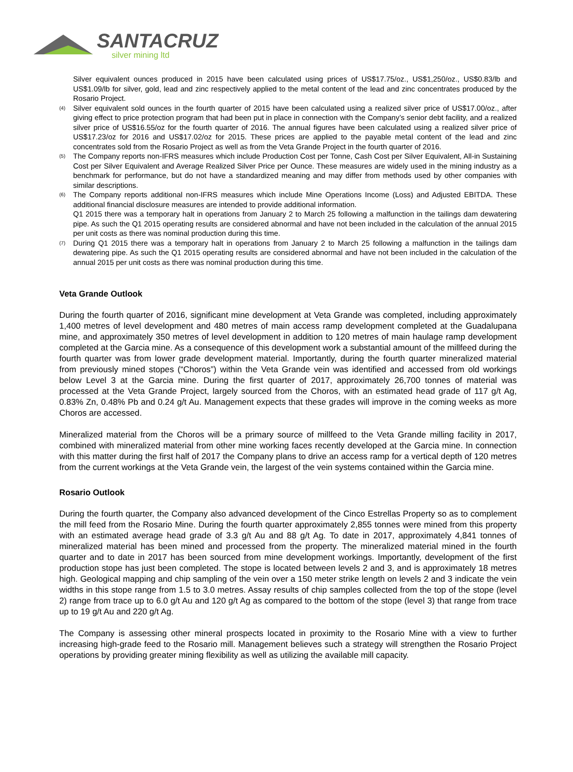SANTACRUZ
silver mining ltd
Silver equivalent ounces produced in 2015 have been calculated using prices of US$17.75/oz., US$1,250/oz., US$0.83/lb and US$1.09/lb for silver, gold, lead and zinc respectively applied to the metal content of the lead and zinc concentrates produced by the Rosario Project.
<sup>(4)</sup>
Silver equivalent sold ounces in the fourth quarter of 2015 have been calculated using a realized silver price of US$17.00/oz., after giving effect to price protection program that had been put in place in connection with the Company’s senior debt facility, and a realized silver price of US$16.55/oz for the fourth quarter of 2016. The annual figures have been calculated using a realized silver price of US$17.23/oz for 2016 and US$17.02/oz for 2015. These prices are applied to the payable metal content of the lead and zinc concentrates sold from the Rosario Project as well as from the Veta Grande Project in the fourth quarter of 2016.
<sup>(5)</sup>
The Company reports non-IFRS measures which include Production Cost per Tonne, Cash Cost per Silver Equivalent, All-in Sustaining Cost per Silver Equivalent and Average Realized Silver Price per Ounce. These measures are widely used in the mining industry as a benchmark for performance, but do not have a standardized meaning and may differ from methods used by other companies with similar descriptions.
<sup>(6)</sup>
The Company reports additional non-IFRS measures which include Mine Operations Income (Loss) and Adjusted EBITDA. These additional financial disclosure measures are intended to provide additional information.
Q1 2015 there was a temporary halt in operations from January 2 to March 25 following a malfunction in the tailings dam dewatering pipe. As such the Q1 2015 operating results are considered abnormal and have not been included in the calculation of the annual 2015 per unit costs as there was nominal production during this time.
<sup>(7)</sup>
During Q1 2015 there was a temporary halt in operations from January 2 to March 25 following a malfunction in the tailings dam dewatering pipe. As such the Q1 2015 operating results are considered abnormal and have not been included in the calculation of the annual 2015 per unit costs as there was nominal production during this time.
Veta Grande Outlook
During the fourth quarter of 2016, significant mine development at Veta Grande was completed, including approximately 1,400 metres of level development and 480 metres of main access ramp development completed at the Guadalupana mine, and approximately 350 metres of level development in addition to 120 metres of main haulage ramp development completed at the Garcia mine. As a consequence of this development work a substantial amount of the millfeed during the fourth quarter was from lower grade development material. Importantly, during the fourth quarter mineralized material from previously mined stopes (“Choros”) within the Veta Grande vein was identified and accessed from old workings below Level 3 at the Garcia mine. During the first quarter of 2017, approximately 26,700 tonnes of material was processed at the Veta Grande Project, largely sourced from the Choros, with an estimated head grade of 117 g/t Ag, 0.83% Zn, 0.48% Pb and 0.24 g/t Au. Management expects that these grades will improve in the coming weeks as more Choros are accessed.
Mineralized material from the Choros will be a primary source of millfeed to the Veta Grande milling facility in 2017, combined with mineralized material from other mine working faces recently developed at the Garcia mine. In connection with this matter during the first half of 2017 the Company plans to drive an access ramp for a vertical depth of 120 metres from the current workings at the Veta Grande vein, the largest of the vein systems contained within the Garcia mine.
Rosario Outlook
During the fourth quarter, the Company also advanced development of the Cinco Estrellas Property so as to complement the mill feed from the Rosario Mine. During the fourth quarter approximately 2,855 tonnes were mined from this property with an estimated average head grade of 3.3 g/t Au and 88 g/t Ag. To date in 2017, approximately 4,841 tonnes of mineralized material has been mined and processed from the property. The mineralized material mined in the fourth quarter and to date in 2017 has been sourced from mine development workings. Importantly, development of the first production stope has just been completed. The stope is located between levels 2 and 3, and is approximately 18 metres high. Geological mapping and chip sampling of the vein over a 150 meter strike length on levels 2 and 3 indicate the vein widths in this stope range from 1.5 to 3.0 metres. Assay results of chip samples collected from the top of the stope (level 2) range from trace up to 6.0 g/t Au and 120 g/t Ag as compared to the bottom of the stope (level 3) that range from trace up to 19 g/t Au and 220 g/t Ag.
The Company is assessing other mineral prospects located in proximity to the Rosario Mine with a view to further increasing high-grade feed to the Rosario mill. Management believes such a strategy will strengthen the Rosario Project operations by providing greater mining flexibility as well as utilizing the available mill capacity.